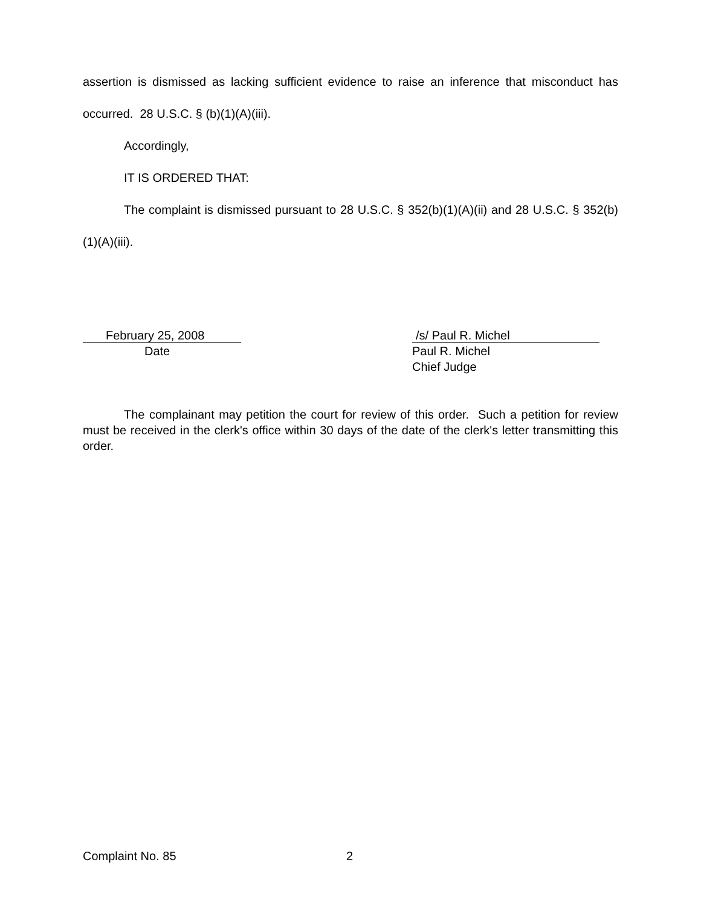assertion is dismissed as lacking sufficient evidence to raise an inference that misconduct has occurred. 28 U.S.C. § (b)(1)(A)(iii).
Accordingly,
IT IS ORDERED THAT:
The complaint is dismissed pursuant to 28 U.S.C. § 352(b)(1)(A)(ii) and 28 U.S.C. § 352(b)(1)(A)(iii).
February 25, 2008
Date
/s/ Paul R. Michel
Paul R. Michel
Chief Judge
The complainant may petition the court for review of this order. Such a petition for review must be received in the clerk's office within 30 days of the date of the clerk's letter transmitting this order.
Complaint No. 85 2